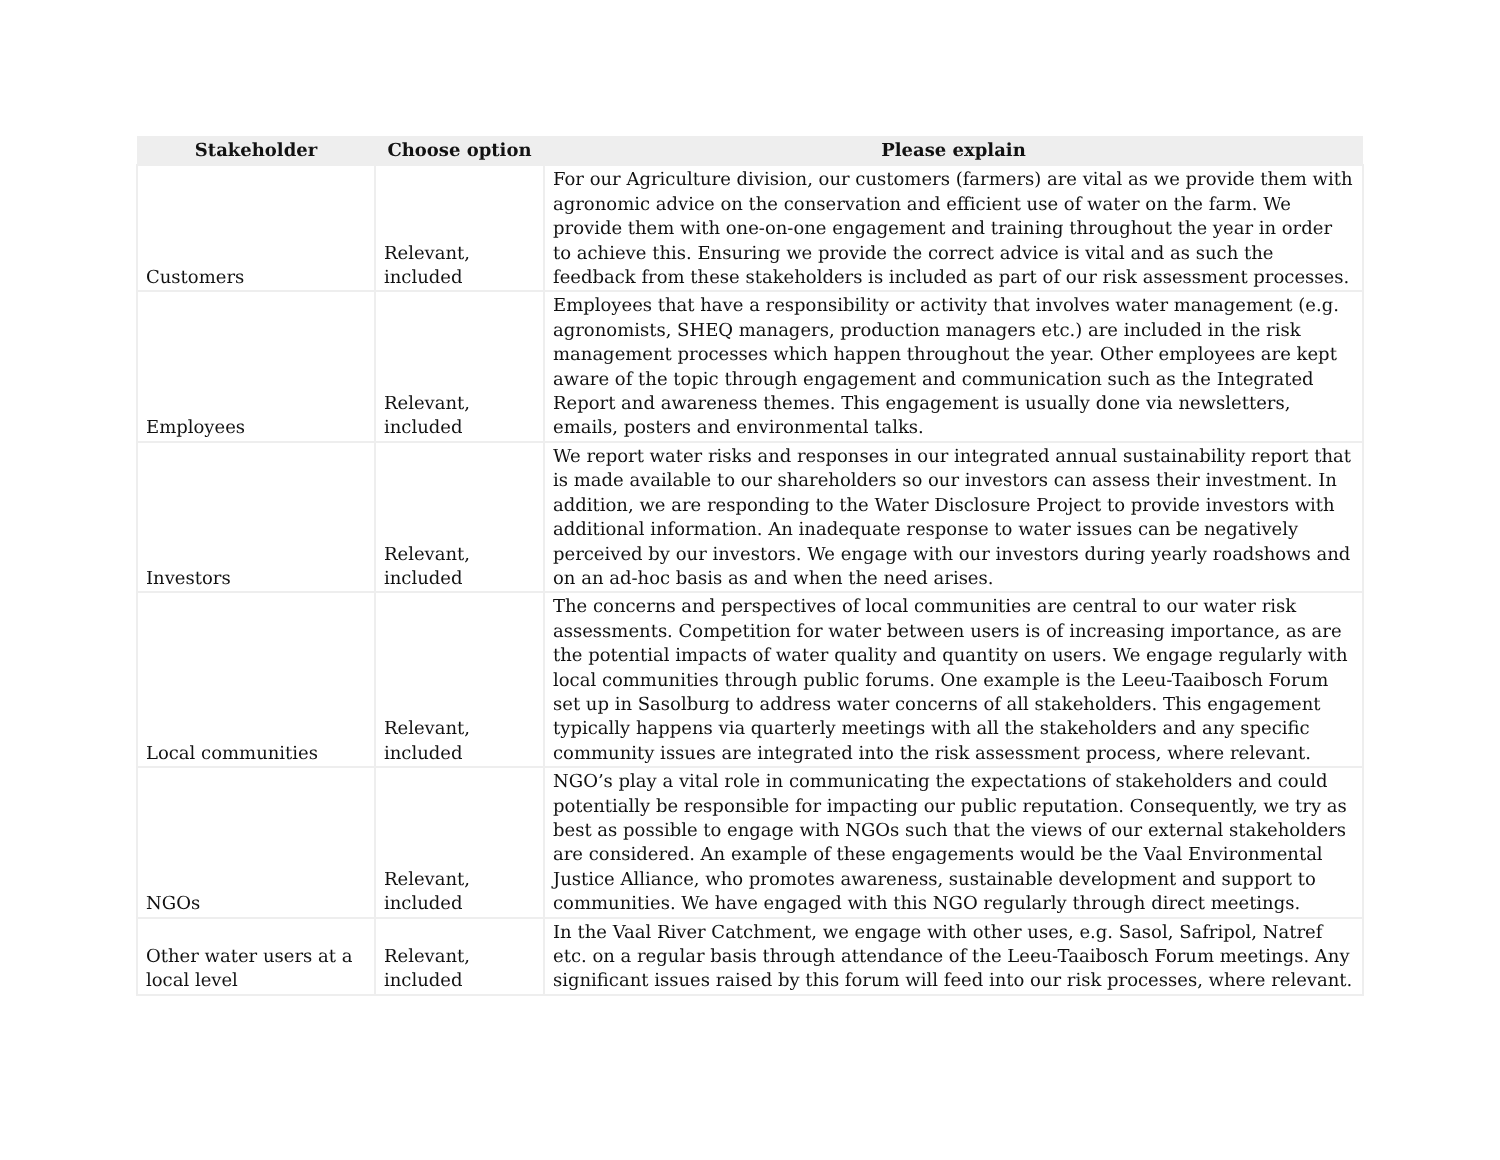| Stakeholder | Choose option | Please explain |
| --- | --- | --- |
| Customers | Relevant, included | For our Agriculture division, our customers (farmers) are vital as we provide them with agronomic advice on the conservation and efficient use of water on the farm. We provide them with one-on-one engagement and training throughout the year in order to achieve this. Ensuring we provide the correct advice is vital and as such the feedback from these stakeholders is included as part of our risk assessment processes. |
| Employees | Relevant, included | Employees that have a responsibility or activity that involves water management (e.g. agronomists, SHEQ managers, production managers etc.) are included in the risk management processes which happen throughout the year. Other employees are kept aware of the topic through engagement and communication such as the Integrated Report and awareness themes. This engagement is usually done via newsletters, emails, posters and environmental talks. |
| Investors | Relevant, included | We report water risks and responses in our integrated annual sustainability report that is made available to our shareholders so our investors can assess their investment. In addition, we are responding to the Water Disclosure Project to provide investors with additional information. An inadequate response to water issues can be negatively perceived by our investors. We engage with our investors during yearly roadshows and on an ad-hoc basis as and when the need arises. |
| Local communities | Relevant, included | The concerns and perspectives of local communities are central to our water risk assessments. Competition for water between users is of increasing importance, as are the potential impacts of water quality and quantity on users. We engage regularly with local communities through public forums. One example is the Leeu-Taaibosch Forum set up in Sasolburg to address water concerns of all stakeholders. This engagement typically happens via quarterly meetings with all the stakeholders and any specific community issues are integrated into the risk assessment process, where relevant. |
| NGOs | Relevant, included | NGO’s play a vital role in communicating the expectations of stakeholders and could potentially be responsible for impacting our public reputation. Consequently, we try as best as possible to engage with NGOs such that the views of our external stakeholders are considered. An example of these engagements would be the Vaal Environmental Justice Alliance, who promotes awareness, sustainable development and support to communities. We have engaged with this NGO regularly through direct meetings. |
| Other water users at a local level | Relevant, included | In the Vaal River Catchment, we engage with other uses, e.g. Sasol, Safripol, Natref etc. on a regular basis through attendance of the Leeu-Taaibosch Forum meetings. Any significant issues raised by this forum will feed into our risk processes, where relevant. |